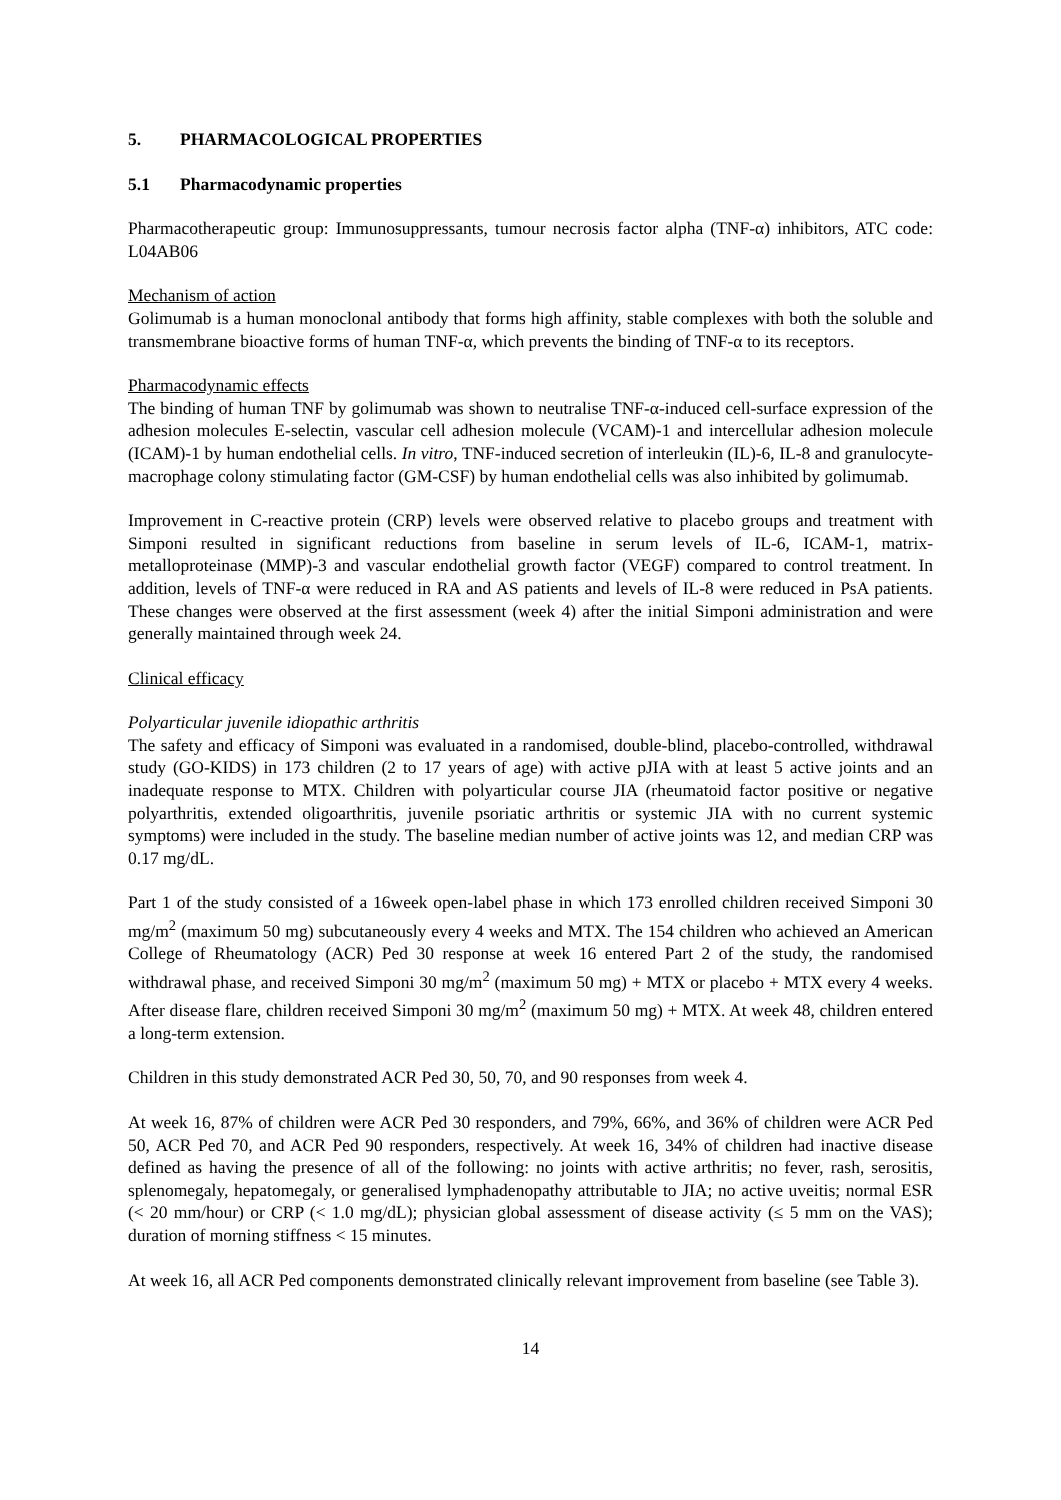5. PHARMACOLOGICAL PROPERTIES
5.1 Pharmacodynamic properties
Pharmacotherapeutic group: Immunosuppressants, tumour necrosis factor alpha (TNF-α) inhibitors, ATC code: L04AB06
Mechanism of action
Golimumab is a human monoclonal antibody that forms high affinity, stable complexes with both the soluble and transmembrane bioactive forms of human TNF-α, which prevents the binding of TNF-α to its receptors.
Pharmacodynamic effects
The binding of human TNF by golimumab was shown to neutralise TNF-α-induced cell-surface expression of the adhesion molecules E-selectin, vascular cell adhesion molecule (VCAM)-1 and intercellular adhesion molecule (ICAM)-1 by human endothelial cells. In vitro, TNF-induced secretion of interleukin (IL)-6, IL-8 and granulocyte-macrophage colony stimulating factor (GM-CSF) by human endothelial cells was also inhibited by golimumab.
Improvement in C-reactive protein (CRP) levels were observed relative to placebo groups and treatment with Simponi resulted in significant reductions from baseline in serum levels of IL-6, ICAM-1, matrix-metalloproteinase (MMP)-3 and vascular endothelial growth factor (VEGF) compared to control treatment. In addition, levels of TNF-α were reduced in RA and AS patients and levels of IL-8 were reduced in PsA patients. These changes were observed at the first assessment (week 4) after the initial Simponi administration and were generally maintained through week 24.
Clinical efficacy
Polyarticular juvenile idiopathic arthritis
The safety and efficacy of Simponi was evaluated in a randomised, double-blind, placebo-controlled, withdrawal study (GO-KIDS) in 173 children (2 to 17 years of age) with active pJIA with at least 5 active joints and an inadequate response to MTX. Children with polyarticular course JIA (rheumatoid factor positive or negative polyarthritis, extended oligoarthritis, juvenile psoriatic arthritis or systemic JIA with no current systemic symptoms) were included in the study. The baseline median number of active joints was 12, and median CRP was 0.17 mg/dL.
Part 1 of the study consisted of a 16week open-label phase in which 173 enrolled children received Simponi 30 mg/m<sup>2</sup> (maximum 50 mg) subcutaneously every 4 weeks and MTX. The 154 children who achieved an American College of Rheumatology (ACR) Ped 30 response at week 16 entered Part 2 of the study, the randomised withdrawal phase, and received Simponi 30 mg/m<sup>2</sup> (maximum 50 mg) + MTX or placebo + MTX every 4 weeks. After disease flare, children received Simponi 30 mg/m<sup>2</sup> (maximum 50 mg) + MTX. At week 48, children entered a long-term extension.
Children in this study demonstrated ACR Ped 30, 50, 70, and 90 responses from week 4.
At week 16, 87% of children were ACR Ped 30 responders, and 79%, 66%, and 36% of children were ACR Ped 50, ACR Ped 70, and ACR Ped 90 responders, respectively. At week 16, 34% of children had inactive disease defined as having the presence of all of the following: no joints with active arthritis; no fever, rash, serositis, splenomegaly, hepatomegaly, or generalised lymphadenopathy attributable to JIA; no active uveitis; normal ESR (< 20 mm/hour) or CRP (< 1.0 mg/dL); physician global assessment of disease activity (≤ 5 mm on the VAS); duration of morning stiffness < 15 minutes.
At week 16, all ACR Ped components demonstrated clinically relevant improvement from baseline (see Table 3).
14